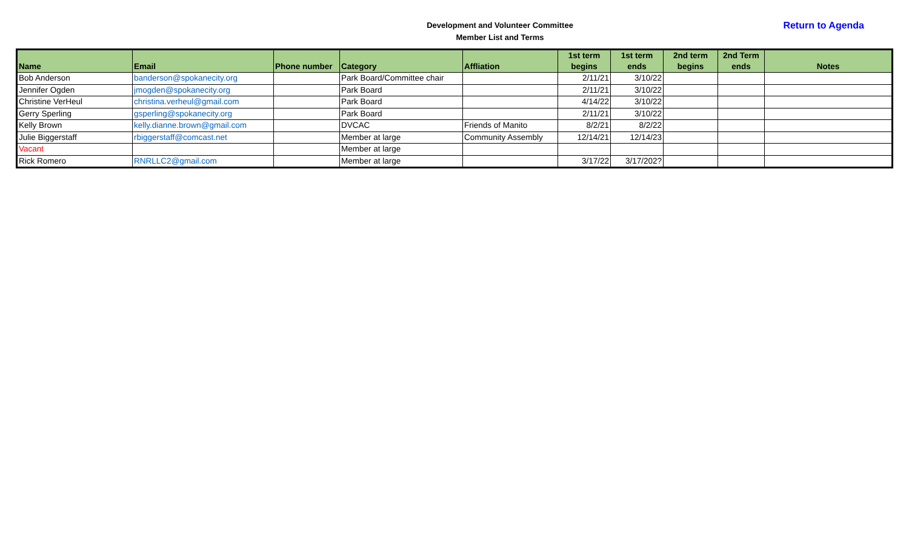Development and Volunteer Committee
Member List and Terms
Return to Agenda
| Name | Email | Phone number | Category | Affliation | 1st term begins | 1st term ends | 2nd term begins | 2nd Term ends | Notes |
| --- | --- | --- | --- | --- | --- | --- | --- | --- | --- |
| Bob Anderson | banderson@spokanecity.org | | Park Board/Committee chair | | 2/11/21 | 3/10/22 | | | |
| Jennifer Ogden | jmogden@spokanecity.org | | Park Board | | 2/11/21 | 3/10/22 | | | |
| Christine VerHeul | christina.verheul@gmail.com | | Park Board | | 4/14/22 | 3/10/22 | | | |
| Gerry Sperling | gsperling@spokanecity.org | | Park Board | | 2/11/21 | 3/10/22 | | | |
| Kelly Brown | kelly.dianne.brown@gmail.com | | DVCAC | Friends of Manito | 8/2/21 | 8/2/22 | | | |
| Julie Biggerstaff | rbiggerstaff@comcast.net | | Member at large | Community Assembly | 12/14/21 | 12/14/23 | | | |
| Vacant | | | Member at large | | | | | | |
| Rick Romero | RNRLLC2@gmail.com | | Member at large | | 3/17/22 | 3/17/202? | | | |